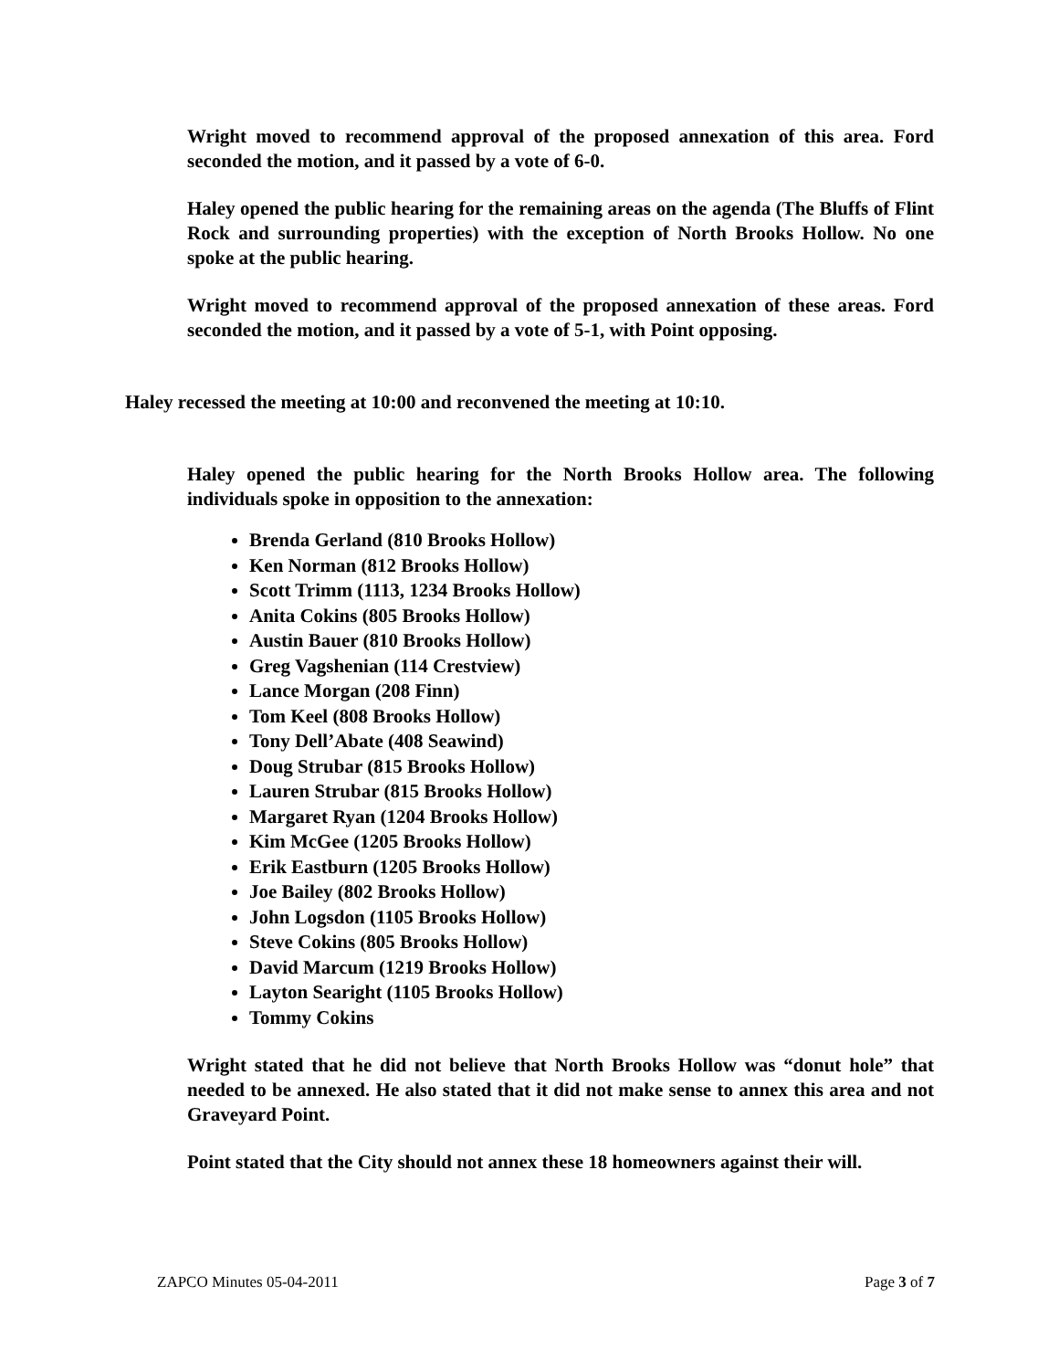Wright moved to recommend approval of the proposed annexation of this area. Ford seconded the motion, and it passed by a vote of 6-0.
Haley opened the public hearing for the remaining areas on the agenda (The Bluffs of Flint Rock and surrounding properties) with the exception of North Brooks Hollow. No one spoke at the public hearing.
Wright moved to recommend approval of the proposed annexation of these areas. Ford seconded the motion, and it passed by a vote of 5-1, with Point opposing.
Haley recessed the meeting at 10:00 and reconvened the meeting at 10:10.
Haley opened the public hearing for the North Brooks Hollow area. The following individuals spoke in opposition to the annexation:
Brenda Gerland (810 Brooks Hollow)
Ken Norman (812 Brooks Hollow)
Scott Trimm (1113, 1234 Brooks Hollow)
Anita Cokins (805 Brooks Hollow)
Austin Bauer (810 Brooks Hollow)
Greg Vagshenian (114 Crestview)
Lance Morgan (208 Finn)
Tom Keel (808 Brooks Hollow)
Tony Dell’Abate (408 Seawind)
Doug Strubar (815 Brooks Hollow)
Lauren Strubar (815 Brooks Hollow)
Margaret Ryan (1204 Brooks Hollow)
Kim McGee (1205 Brooks Hollow)
Erik Eastburn (1205 Brooks Hollow)
Joe Bailey (802 Brooks Hollow)
John Logsdon (1105 Brooks Hollow)
Steve Cokins (805 Brooks Hollow)
David Marcum (1219 Brooks Hollow)
Layton Searight (1105 Brooks Hollow)
Tommy Cokins
Wright stated that he did not believe that North Brooks Hollow was “donut hole” that needed to be annexed. He also stated that it did not make sense to annex this area and not Graveyard Point.
Point stated that the City should not annex these 18 homeowners against their will.
ZAPCO Minutes 05-04-2011 Page 3 of 7